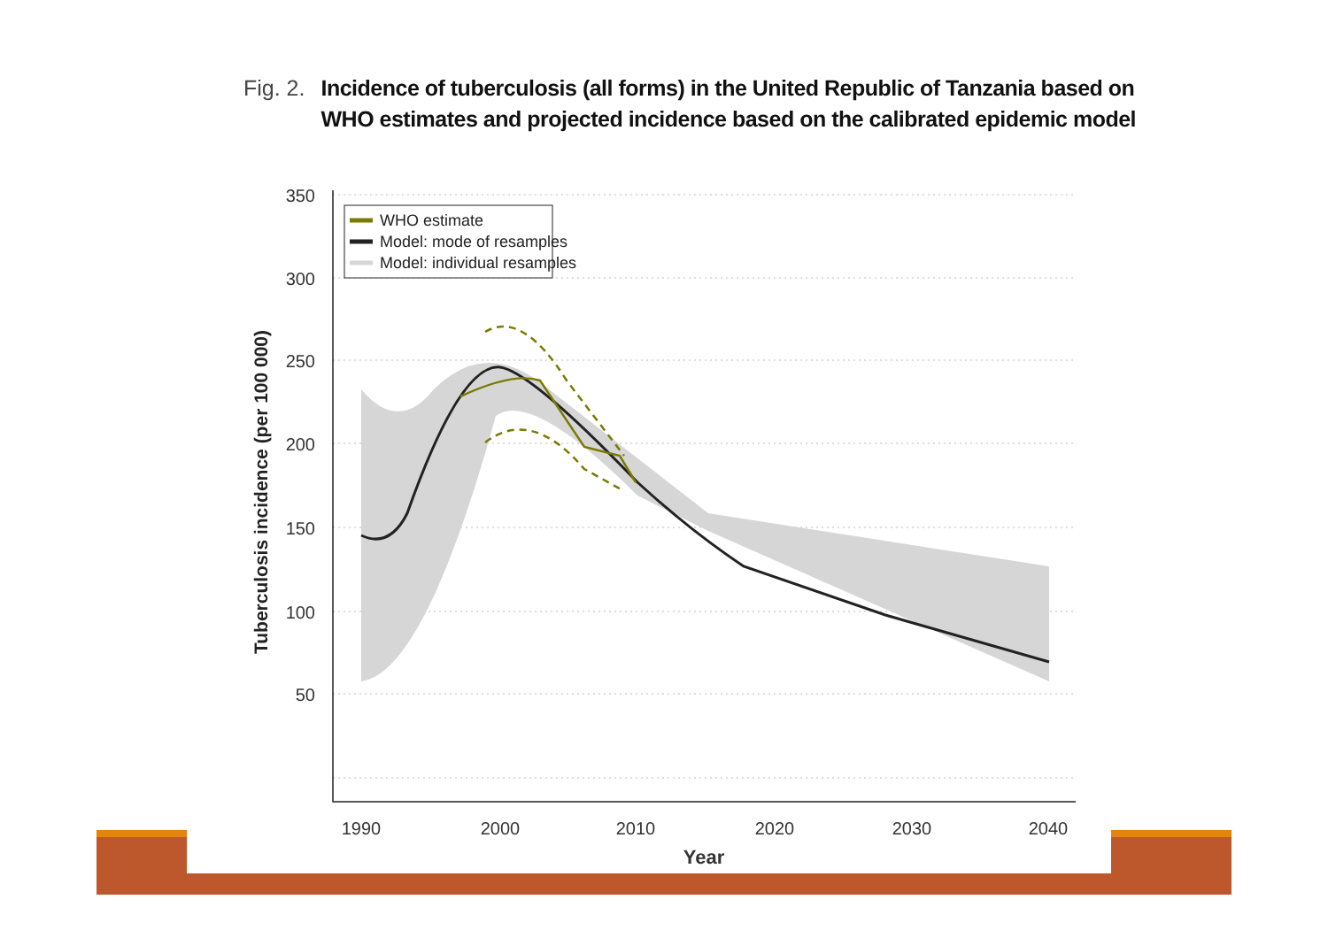Fig. 2. Incidence of tuberculosis (all forms) in the United Republic of Tanzania based on
WHO estimates and projected incidence based on the calibrated epidemic model
350
300
250
200
150
100
50
1990
2000
2010
2020
2030
2040
Year
Tuberculosis incidence (per 100 000)
WHO estimate
Model: mode of resamples
Model: individual resamples